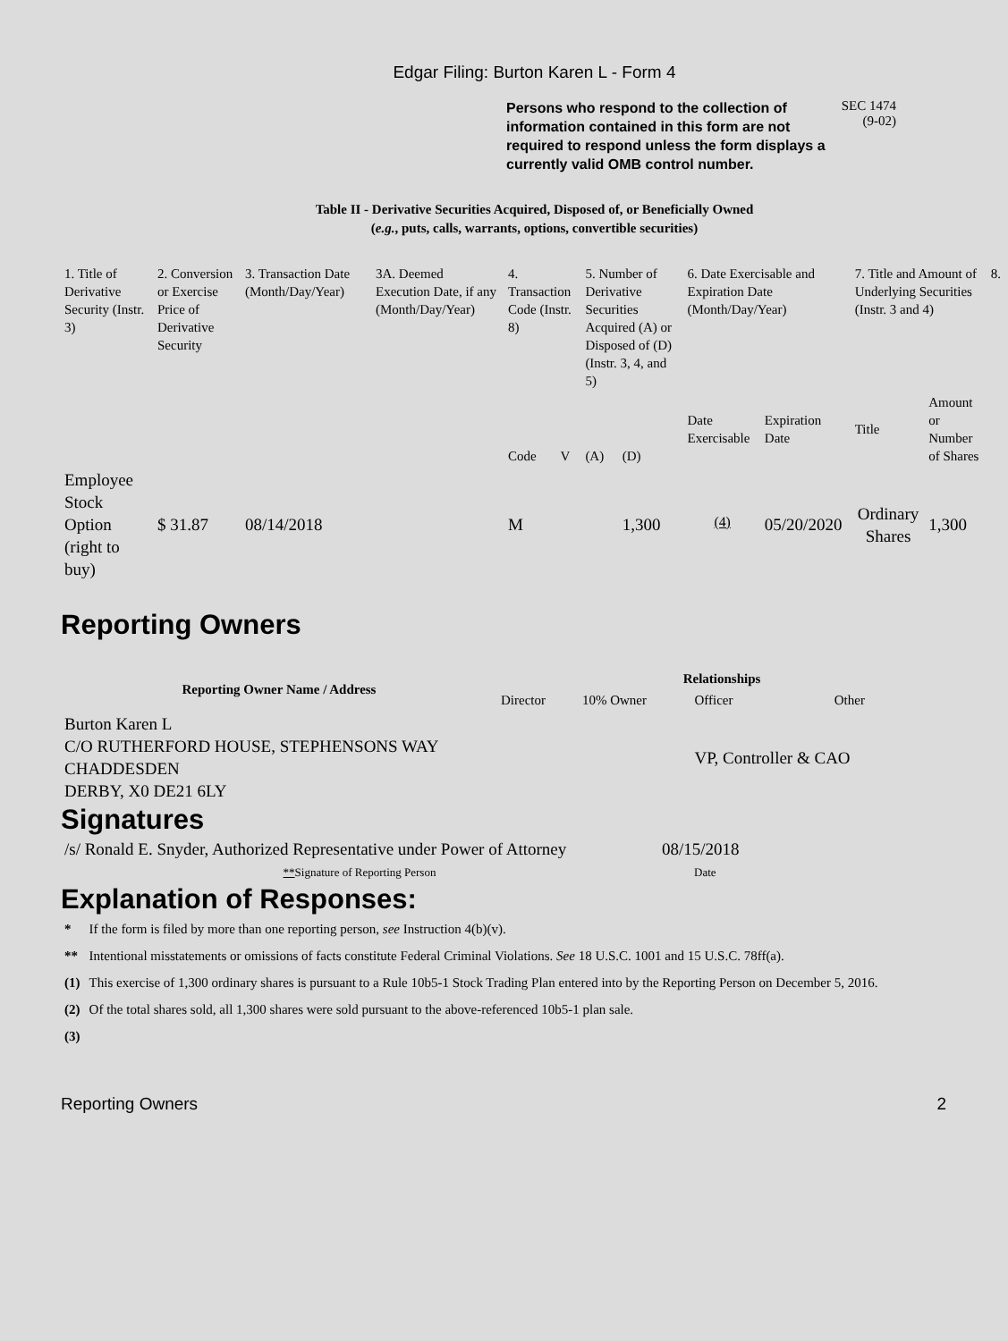Edgar Filing: Burton Karen L - Form 4
Persons who respond to the collection of information contained in this form are not required to respond unless the form displays a currently valid OMB control number.
SEC 1474
(9-02)
Table II - Derivative Securities Acquired, Disposed of, or Beneficially Owned
(e.g., puts, calls, warrants, options, convertible securities)
| 1. Title of Derivative Security (Instr. 3) | 2. Conversion or Exercise Price of Derivative Security | 3. Transaction Date (Month/Day/Year) | 3A. Deemed Execution Date, if any (Month/Day/Year) | 4. Transaction Code (Instr. 8) | | 5. Number of Derivative Securities Acquired (A) or Disposed of (D) (Instr. 3, 4, and 5) | | 6. Date Exercisable and Expiration Date (Month/Day/Year) | | 7. Title and Amount of Underlying Securities (Instr. 3 and 4) | | 8. |
| | | | | Code | V | (A) | (D) | Date Exercisable | Expiration Date | Title | Amount or Number of Shares | |
| Employee Stock Option (right to buy) | $ 31.87 | 08/14/2018 | | M | | | 1,300 | <sup>(4)</sup> | 05/20/2020 | Ordinary Shares | 1,300 | |
Reporting Owners
| Reporting Owner Name / Address | Relationships | | | |
| --- | --- | --- | --- | --- |
| | Director | 10% Owner | Officer | Other |
| Burton Karen L C/O RUTHERFORD HOUSE, STEPHENSONS WAY CHADDESDEN DERBY, X0 DE21 6LY | | | VP, Controller & CAO | |
Signatures
| /s/ Ronald E. Snyder, Authorized Representative under Power of Attorney | 08/15/2018 |
| ** Signature of Reporting Person | Date |
Explanation of Responses:
| * | If the form is filed by more than one reporting person, see Instruction 4(b)(v). |
| ** | Intentional misstatements or omissions of facts constitute Federal Criminal Violations. See 18 U.S.C. 1001 and 15 U.S.C. 78ff(a). |
| (1) | This exercise of 1,300 ordinary shares is pursuant to a Rule 10b5-1 Stock Trading Plan entered into by the Reporting Person on December 5, 2016. |
| (2) | Of the total shares sold, all 1,300 shares were sold pursuant to the above-referenced 10b5-1 plan sale. |
| (3) | |
Reporting Owners 2